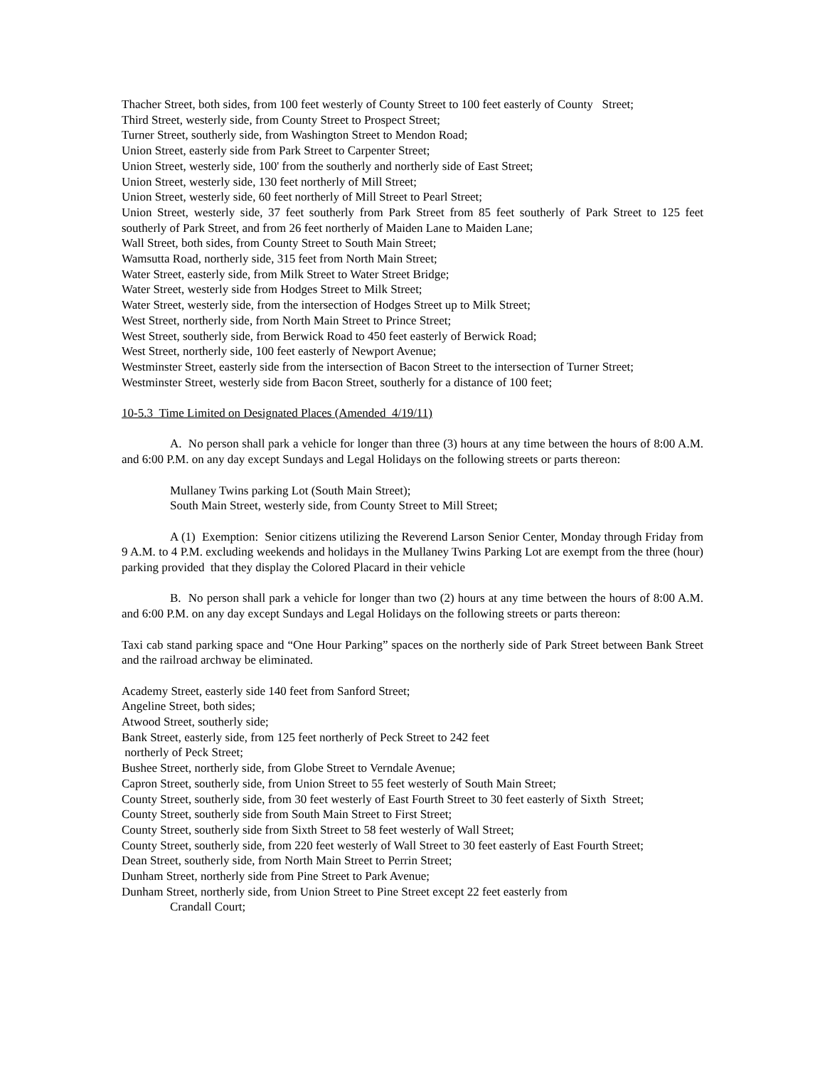Thacher Street, both sides, from 100 feet westerly of County Street to 100 feet easterly of County Street;
Third Street, westerly side, from County Street to Prospect Street;
Turner Street, southerly side, from Washington Street to Mendon Road;
Union Street, easterly side from Park Street to Carpenter Street;
Union Street, westerly side, 100' from the southerly and northerly side of East Street;
Union Street, westerly side, 130 feet northerly of Mill Street;
Union Street, westerly side, 60 feet northerly of Mill Street to Pearl Street;
Union Street, westerly side, 37 feet southerly from Park Street from 85 feet southerly of Park Street to 125 feet southerly of Park Street, and from 26 feet northerly of Maiden Lane to Maiden Lane;
Wall Street, both sides, from County Street to South Main Street;
Wamsutta Road, northerly side, 315 feet from North Main Street;
Water Street, easterly side, from Milk Street to Water Street Bridge;
Water Street, westerly side from Hodges Street to Milk Street;
Water Street, westerly side, from the intersection of Hodges Street up to Milk Street;
West Street, northerly side, from North Main Street to Prince Street;
West Street, southerly side, from Berwick Road to 450 feet easterly of Berwick Road;
West Street, northerly side, 100 feet easterly of Newport Avenue;
Westminster Street, easterly side from the intersection of Bacon Street to the intersection of Turner Street;
Westminster Street, westerly side from Bacon Street, southerly for a distance of 100 feet;
10-5.3 Time Limited on Designated Places (Amended 4/19/11)
A. No person shall park a vehicle for longer than three (3) hours at any time between the hours of 8:00 A.M. and 6:00 P.M. on any day except Sundays and Legal Holidays on the following streets or parts thereon:
Mullaney Twins parking Lot (South Main Street);
South Main Street, westerly side, from County Street to Mill Street;
A (1) Exemption: Senior citizens utilizing the Reverend Larson Senior Center, Monday through Friday from 9 A.M. to 4 P.M. excluding weekends and holidays in the Mullaney Twins Parking Lot are exempt from the three (hour) parking provided that they display the Colored Placard in their vehicle
B. No person shall park a vehicle for longer than two (2) hours at any time between the hours of 8:00 A.M. and 6:00 P.M. on any day except Sundays and Legal Holidays on the following streets or parts thereon:
Taxi cab stand parking space and “One Hour Parking” spaces on the northerly side of Park Street between Bank Street and the railroad archway be eliminated.
Academy Street, easterly side 140 feet from Sanford Street;
Angeline Street, both sides;
Atwood Street, southerly side;
Bank Street, easterly side, from 125 feet northerly of Peck Street to 242 feet
northerly of Peck Street;
Bushee Street, northerly side, from Globe Street to Verndale Avenue;
Capron Street, southerly side, from Union Street to 55 feet westerly of South Main Street;
County Street, southerly side, from 30 feet westerly of East Fourth Street to 30 feet easterly of Sixth Street;
County Street, southerly side from South Main Street to First Street;
County Street, southerly side from Sixth Street to 58 feet westerly of Wall Street;
County Street, southerly side, from 220 feet westerly of Wall Street to 30 feet easterly of East Fourth Street;
Dean Street, southerly side, from North Main Street to Perrin Street;
Dunham Street, northerly side from Pine Street to Park Avenue;
Dunham Street, northerly side, from Union Street to Pine Street except 22 feet easterly from
Crandall Court;